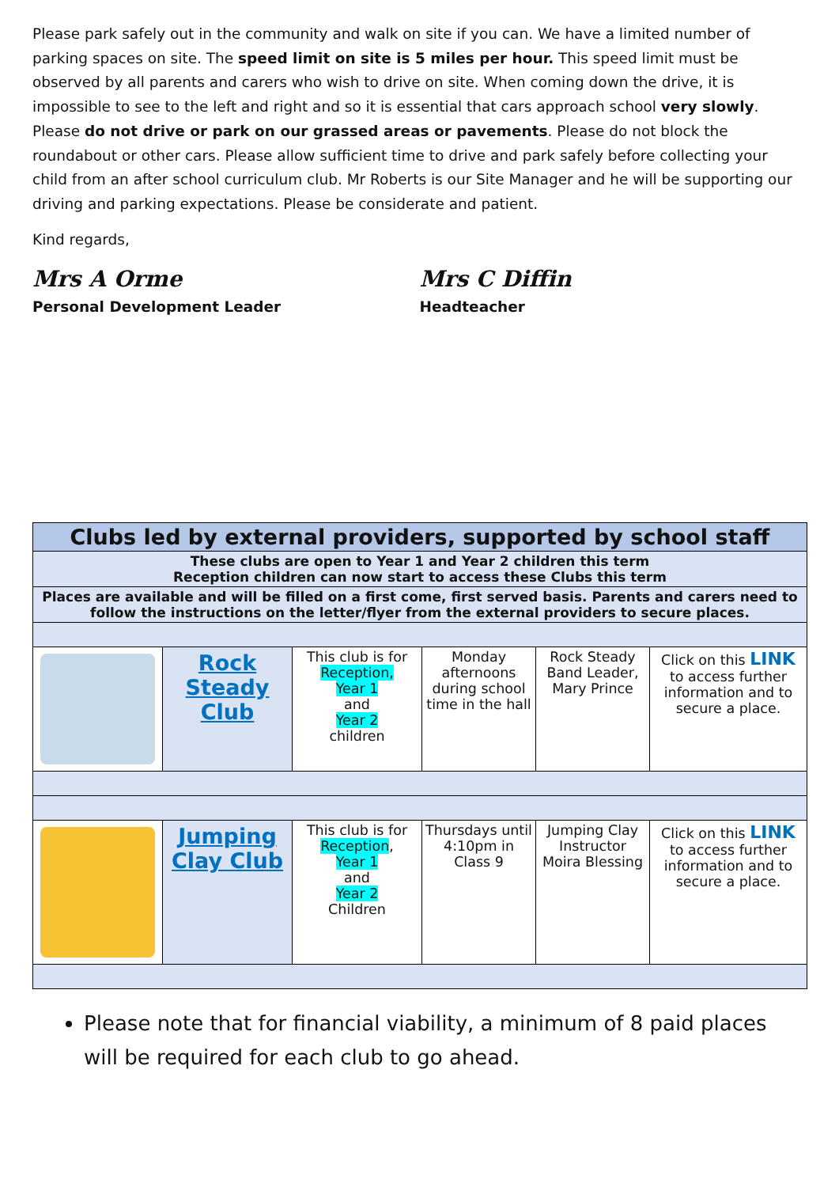Please park safely out in the community and walk on site if you can. We have a limited number of parking spaces on site. The speed limit on site is 5 miles per hour. This speed limit must be observed by all parents and carers who wish to drive on site. When coming down the drive, it is impossible to see to the left and right and so it is essential that cars approach school very slowly. Please do not drive or park on our grassed areas or pavements. Please do not block the roundabout or other cars. Please allow sufficient time to drive and park safely before collecting your child from an after school curriculum club. Mr Roberts is our Site Manager and he will be supporting our driving and parking expectations. Please be considerate and patient.
Kind regards,
Mrs A Orme
Personal Development Leader
Mrs C Diffin
Headteacher
| Clubs led by external providers, supported by school staff | | | | | |
| --- | --- | --- | --- | --- | --- |
| These clubs are open to Year 1 and Year 2 children this term Reception children can now start to access these Clubs this term | | | | | |
| Places are available and will be filled on a first come, first served basis. Parents and carers need to follow the instructions on the letter/flyer from the external providers to secure places. | | | | | |
| | Rock Steady Club | This club is for Reception, Year 1 and Year 2 children | Monday afternoons during school time in the hall | Rock Steady Band Leader, Mary Prince | Click on this LINK to access further information and to secure a place. |
| | Jumping Clay Club | This club is for Reception , Year 1 and Year 2 Children | Thursdays until 4:10pm in Class 9 | Jumping Clay Instructor Moira Blessing | Click on this LINK to access further information and to secure a place. |
Please note that for financial viability, a minimum of 8 paid places will be required for each club to go ahead.